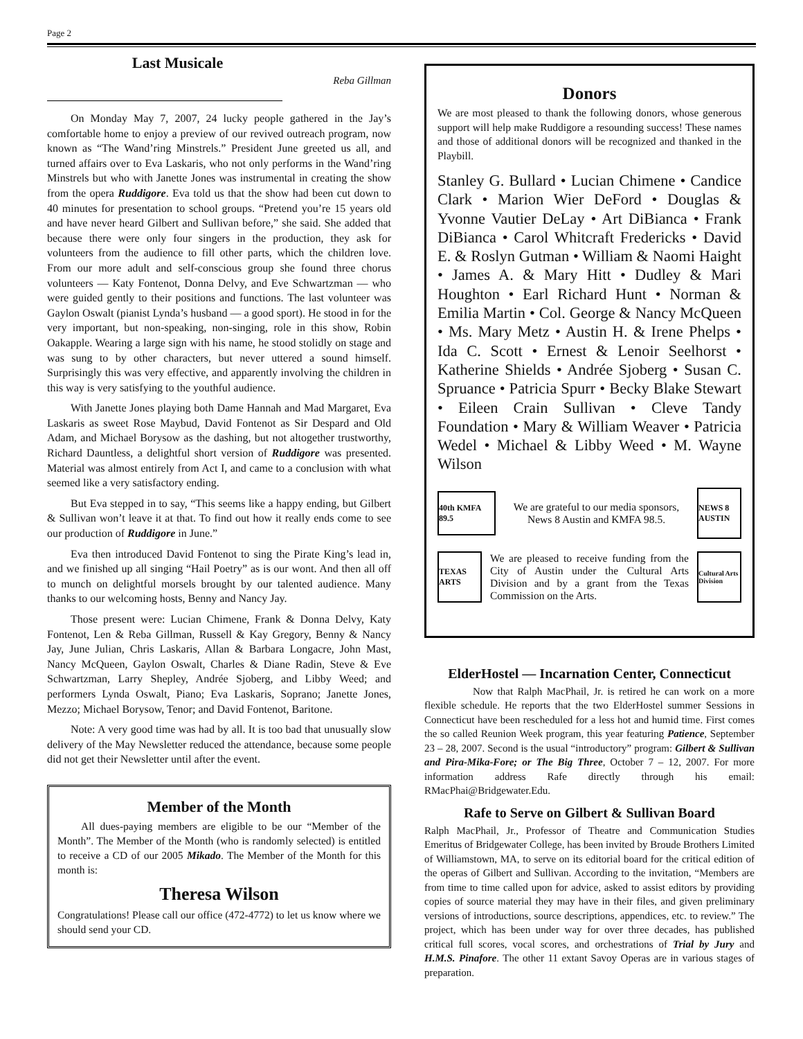Page 2
Last Musicale
Reba Gillman
On Monday May 7, 2007, 24 lucky people gathered in the Jay’s comfortable home to enjoy a preview of our revived outreach program, now known as “The Wand’ring Minstrels.” President June greeted us all, and turned affairs over to Eva Laskaris, who not only performs in the Wand’ring Minstrels but who with Janette Jones was instrumental in creating the show from the opera Ruddigore. Eva told us that the show had been cut down to 40 minutes for presentation to school groups. “Pretend you’re 15 years old and have never heard Gilbert and Sullivan before,” she said. She added that because there were only four singers in the production, they ask for volunteers from the audience to fill other parts, which the children love. From our more adult and self-conscious group she found three chorus volunteers — Katy Fontenot, Donna Delvy, and Eve Schwartzman — who were guided gently to their positions and functions. The last volunteer was Gaylon Oswalt (pianist Lynda’s husband — a good sport). He stood in for the very important, but non-speaking, non-singing, role in this show, Robin Oakapple. Wearing a large sign with his name, he stood stolidly on stage and was sung to by other characters, but never uttered a sound himself. Surprisingly this was very effective, and apparently involving the children in this way is very satisfying to the youthful audience.
With Janette Jones playing both Dame Hannah and Mad Margaret, Eva Laskaris as sweet Rose Maybud, David Fontenot as Sir Despard and Old Adam, and Michael Borysow as the dashing, but not altogether trustworthy, Richard Dauntless, a delightful short version of Ruddigore was presented. Material was almost entirely from Act I, and came to a conclusion with what seemed like a very satisfactory ending.
But Eva stepped in to say, “This seems like a happy ending, but Gilbert & Sullivan won’t leave it at that. To find out how it really ends come to see our production of Ruddigore in June.”
Eva then introduced David Fontenot to sing the Pirate King’s lead in, and we finished up all singing “Hail Poetry” as is our wont. And then all off to munch on delightful morsels brought by our talented audience. Many thanks to our welcoming hosts, Benny and Nancy Jay.
Those present were: Lucian Chimene, Frank & Donna Delvy, Katy Fontenot, Len & Reba Gillman, Russell & Kay Gregory, Benny & Nancy Jay, June Julian, Chris Laskaris, Allan & Barbara Longacre, John Mast, Nancy McQueen, Gaylon Oswalt, Charles & Diane Radin, Steve & Eve Schwartzman, Larry Shepley, Andrée Sjoberg, and Libby Weed; and performers Lynda Oswalt, Piano; Eva Laskaris, Soprano; Janette Jones, Mezzo; Michael Borysow, Tenor; and David Fontenot, Baritone.
Note: A very good time was had by all. It is too bad that unusually slow delivery of the May Newsletter reduced the attendance, because some people did not get their Newsletter until after the event.
Member of the Month
All dues-paying members are eligible to be our “Member of the Month”. The Member of the Month (who is randomly selected) is entitled to receive a CD of our 2005 Mikado. The Member of the Month for this month is:
Theresa Wilson
Congratulations! Please call our office (472-4772) to let us know where we should send your CD.
Donors
We are most pleased to thank the following donors, whose generous support will help make Ruddigore a resounding success! These names and those of additional donors will be recognized and thanked in the Playbill.
Stanley G. Bullard • Lucian Chimene • Candice Clark • Marion Wier DeFord • Douglas & Yvonne Vautier DeLay • Art DiBianca • Frank DiBianca • Carol Whitcraft Fredericks • David E. & Roslyn Gutman • William & Naomi Haight • James A. & Mary Hitt • Dudley & Mari Houghton • Earl Richard Hunt • Norman & Emilia Martin • Col. George & Nancy McQueen • Ms. Mary Metz • Austin H. & Irene Phelps • Ida C. Scott • Ernest & Lenoir Seelhorst • Katherine Shields • Andrée Sjoberg • Susan C. Spruance • Patricia Spurr • Becky Blake Stewart • Eileen Crain Sullivan • Cleve Tandy Foundation • Mary & William Weaver • Patricia Wedel • Michael & Libby Weed • M. Wayne Wilson
40th KMFA 89.5
We are grateful to our media sponsors, News 8 Austin and KMFA 98.5.
NEWS 8 AUSTIN
TEXAS ARTS
We are pleased to receive funding from the City of Austin under the Cultural Arts Division and by a grant from the Texas Commission on the Arts.
Cultural Arts Division
ElderHostel — Incarnation Center, Connecticut
Now that Ralph MacPhail, Jr. is retired he can work on a more flexible schedule. He reports that the two ElderHostel summer Sessions in Connecticut have been rescheduled for a less hot and humid time. First comes the so called Reunion Week program, this year featuring Patience, September 23 – 28, 2007. Second is the usual “introductory” program: Gilbert & Sullivan and Pira-Mika-Fore; or The Big Three, October 7 – 12, 2007. For more information address Rafe directly through his email: RMacPhai@Bridgewater.Edu.
Rafe to Serve on Gilbert & Sullivan Board
Ralph MacPhail, Jr., Professor of Theatre and Communication Studies Emeritus of Bridgewater College, has been invited by Broude Brothers Limited of Williamstown, MA, to serve on its editorial board for the critical edition of the operas of Gilbert and Sullivan. According to the invitation, “Members are from time to time called upon for advice, asked to assist editors by providing copies of source material they may have in their files, and given preliminary versions of introductions, source descriptions, appendices, etc. to review.” The project, which has been under way for over three decades, has published critical full scores, vocal scores, and orchestrations of Trial by Jury and H.M.S. Pinafore. The other 11 extant Savoy Operas are in various stages of preparation.